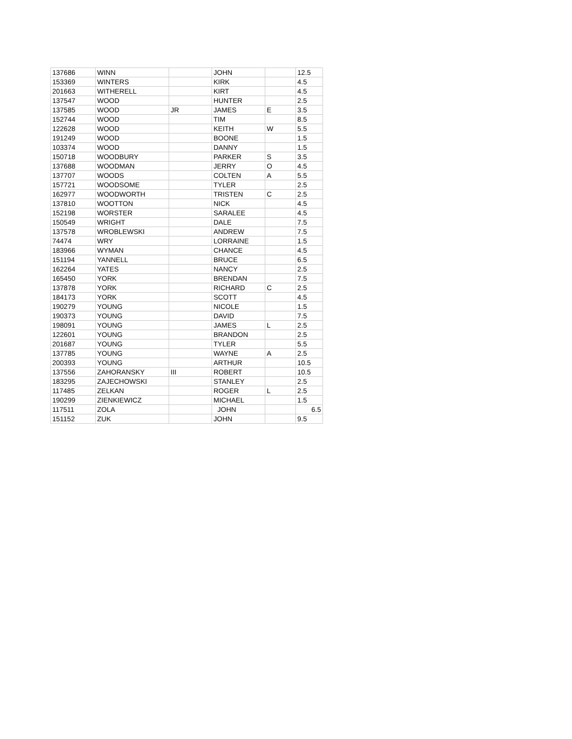| 137686 | WINN | | JOHN | | 12.5 |
| 153369 | WINTERS | | KIRK | | 4.5 |
| 201663 | WITHERELL | | KIRT | | 4.5 |
| 137547 | WOOD | | HUNTER | | 2.5 |
| 137585 | WOOD | JR | JAMES | E | 3.5 |
| 152744 | WOOD | | TIM | | 8.5 |
| 122628 | WOOD | | KEITH | W | 5.5 |
| 191249 | WOOD | | BOONE | | 1.5 |
| 103374 | WOOD | | DANNY | | 1.5 |
| 150718 | WOODBURY | | PARKER | S | 3.5 |
| 137688 | WOODMAN | | JERRY | O | 4.5 |
| 137707 | WOODS | | COLTEN | A | 5.5 |
| 157721 | WOODSOME | | TYLER | | 2.5 |
| 162977 | WOODWORTH | | TRISTEN | C | 2.5 |
| 137810 | WOOTTON | | NICK | | 4.5 |
| 152198 | WORSTER | | SARALEE | | 4.5 |
| 150549 | WRIGHT | | DALE | | 7.5 |
| 137578 | WROBLEWSKI | | ANDREW | | 7.5 |
| 74474 | WRY | | LORRAINE | | 1.5 |
| 183966 | WYMAN | | CHANCE | | 4.5 |
| 151194 | YANNELL | | BRUCE | | 6.5 |
| 162264 | YATES | | NANCY | | 2.5 |
| 165450 | YORK | | BRENDAN | | 7.5 |
| 137878 | YORK | | RICHARD | C | 2.5 |
| 184173 | YORK | | SCOTT | | 4.5 |
| 190279 | YOUNG | | NICOLE | | 1.5 |
| 190373 | YOUNG | | DAVID | | 7.5 |
| 198091 | YOUNG | | JAMES | L | 2.5 |
| 122601 | YOUNG | | BRANDON | | 2.5 |
| 201687 | YOUNG | | TYLER | | 5.5 |
| 137785 | YOUNG | | WAYNE | A | 2.5 |
| 200393 | YOUNG | | ARTHUR | | 10.5 |
| 137556 | ZAHORANSKY | III | ROBERT | | 10.5 |
| 183295 | ZAJECHOWSKI | | STANLEY | | 2.5 |
| 117485 | ZELKAN | | ROGER | L | 2.5 |
| 190299 | ZIENKIEWICZ | | MICHAEL | | 1.5 |
| 117511 | ZOLA | | JOHN | | 6.5 |
| 151152 | ZUK | | JOHN | | 9.5 |